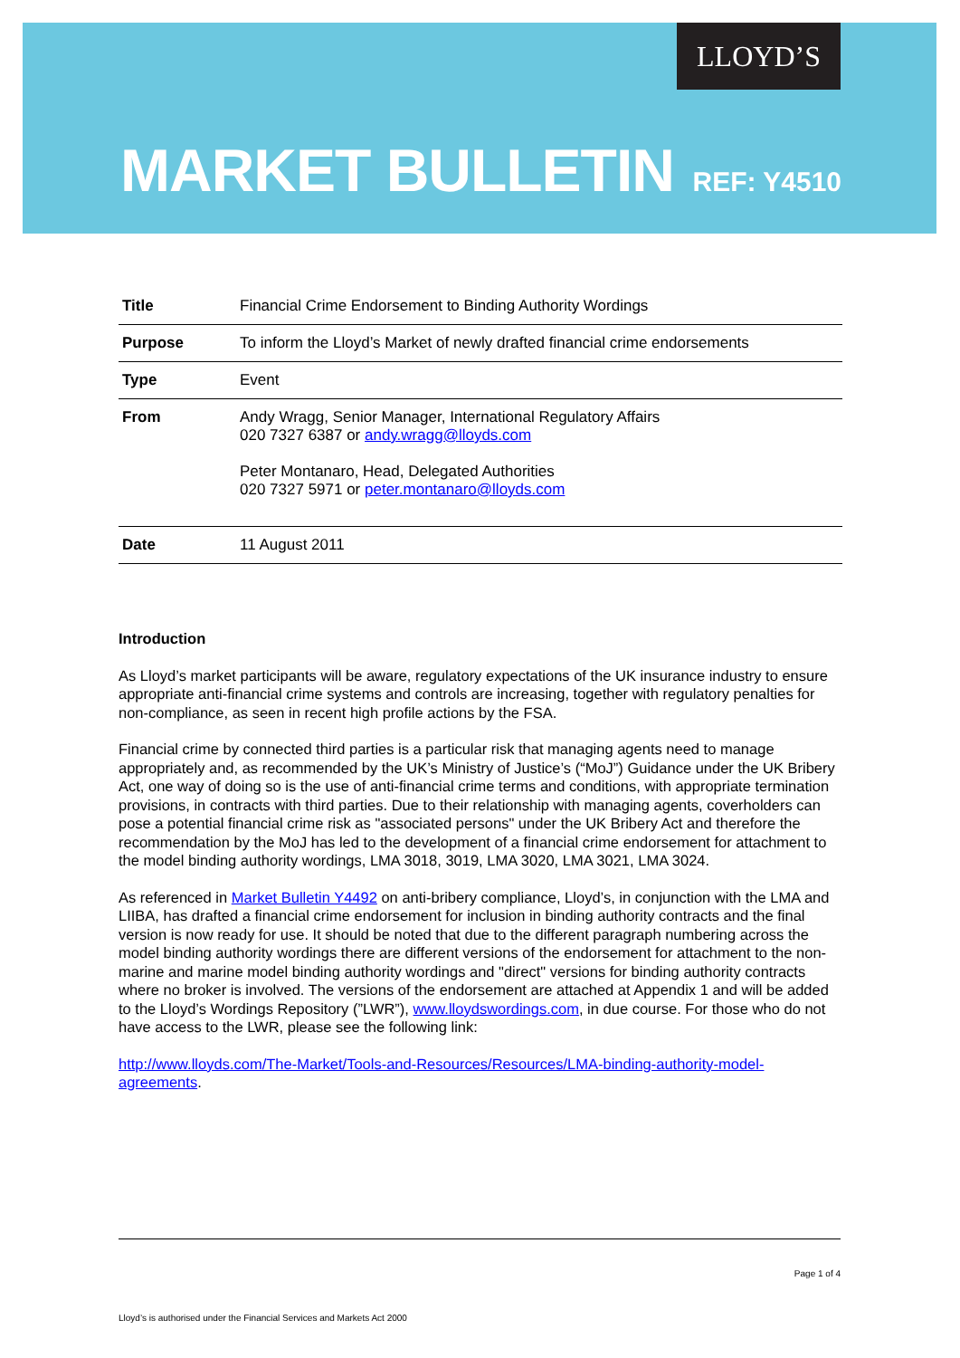LLOYD’S
MARKET BULLETIN REF: Y4510
| Title | Financial Crime Endorsement to Binding Authority Wordings |
| Purpose | To inform the Lloyd’s Market of newly drafted financial crime endorsements |
| Type | Event |
| From | Andy Wragg, Senior Manager, International Regulatory Affairs 020 7327 6387 or andy.wragg@lloyds.com Peter Montanaro, Head, Delegated Authorities 020 7327 5971 or peter.montanaro@lloyds.com |
| Date | 11 August 2011 |
Introduction
As Lloyd’s market participants will be aware, regulatory expectations of the UK insurance industry to ensure appropriate anti-financial crime systems and controls are increasing, together with regulatory penalties for non-compliance, as seen in recent high profile actions by the FSA.
Financial crime by connected third parties is a particular risk that managing agents need to manage appropriately and, as recommended by the UK’s Ministry of Justice’s (“MoJ”) Guidance under the UK Bribery Act, one way of doing so is the use of anti-financial crime terms and conditions, with appropriate termination provisions, in contracts with third parties. Due to their relationship with managing agents, coverholders can pose a potential financial crime risk as "associated persons" under the UK Bribery Act and therefore the recommendation by the MoJ has led to the development of a financial crime endorsement for attachment to the model binding authority wordings, LMA 3018, 3019, LMA 3020, LMA 3021, LMA 3024.
As referenced in Market Bulletin Y4492 on anti-bribery compliance, Lloyd’s, in conjunction with the LMA and LIIBA, has drafted a financial crime endorsement for inclusion in binding authority contracts and the final version is now ready for use. It should be noted that due to the different paragraph numbering across the model binding authority wordings there are different versions of the endorsement for attachment to the non-marine and marine model binding authority wordings and "direct" versions for binding authority contracts where no broker is involved. The versions of the endorsement are attached at Appendix 1 and will be added to the Lloyd’s Wordings Repository (”LWR”), www.lloydswordings.com, in due course. For those who do not have access to the LWR, please see the following link:
http://www.lloyds.com/The-Market/Tools-and-Resources/Resources/LMA-binding-authority-model-agreements.
Page 1 of 4
Lloyd’s is authorised under the Financial Services and Markets Act 2000